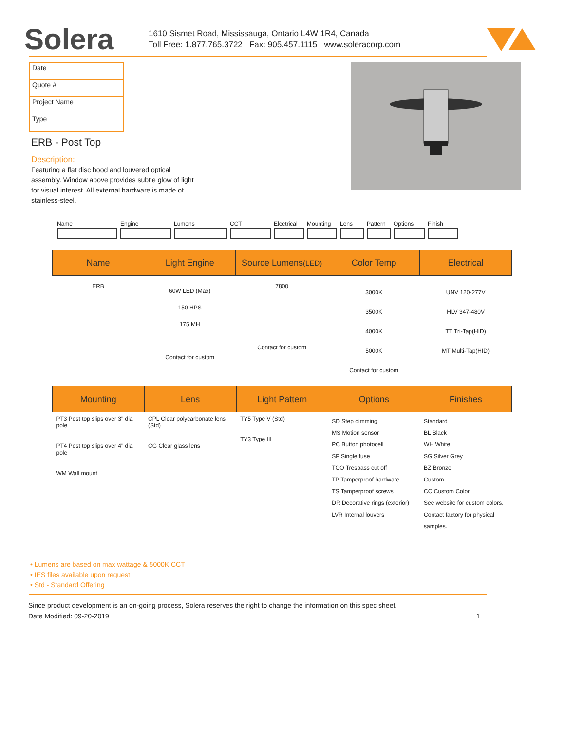Solera
1610 Sismet Road, Mississauga, Ontario L4W 1R4, Canada
Toll Free: 1.877.765.3722 Fax: 905.457.1115 www.soleracorp.com
Date
Quote #
Project Name
Type
ERB - Post Top
Description:
Featuring a flat disc hood and louvered optical assembly. Window above provides subtle glow of light for visual interest. All external hardware is made of stainless-steel.
Name Engine Lumens CCT Electrical Mounting Lens Pattern Options Finish
| Name | Light Engine | Source Lumens (LED) | Color Temp | Electrical |
| --- | --- | --- | --- | --- |
| ERB | 60W LED (Max) 150 HPS 175 MH Contact for custom | 7800 Contact for custom | 3000K 3500K 4000K 5000K Contact for custom | UNV 120-277V HLV 347-480V TT Tri-Tap(HID) MT Multi-Tap(HID) |
| Mounting | Lens | Light Pattern | Options | Finishes |
| --- | --- | --- | --- | --- |
| PT3 Post top slips over 3" dia pole PT4 Post top slips over 4" dia pole WM Wall mount | CPL Clear polycarbonate lens (Std) CG Clear glass lens | TY5 Type V (Std) TY3 Type III | SD Step dimming MS Motion sensor PC Button photocell SF Single fuse TCO Trespass cut off TP Tamperproof hardware TS Tamperproof screws DR Decorative rings (exterior) LVR Internal louvers | Standard BL Black WH White SG Silver Grey BZ Bronze Custom CC Custom Color See website for custom colors. Contact factory for physical samples. |
• Lumens are based on max wattage & 5000K CCT
• IES files available upon request
• Std - Standard Offering
Since product development is an on-going process, Solera reserves the right to change the information on this spec sheet.
Date Modified: 09-20-2019 1